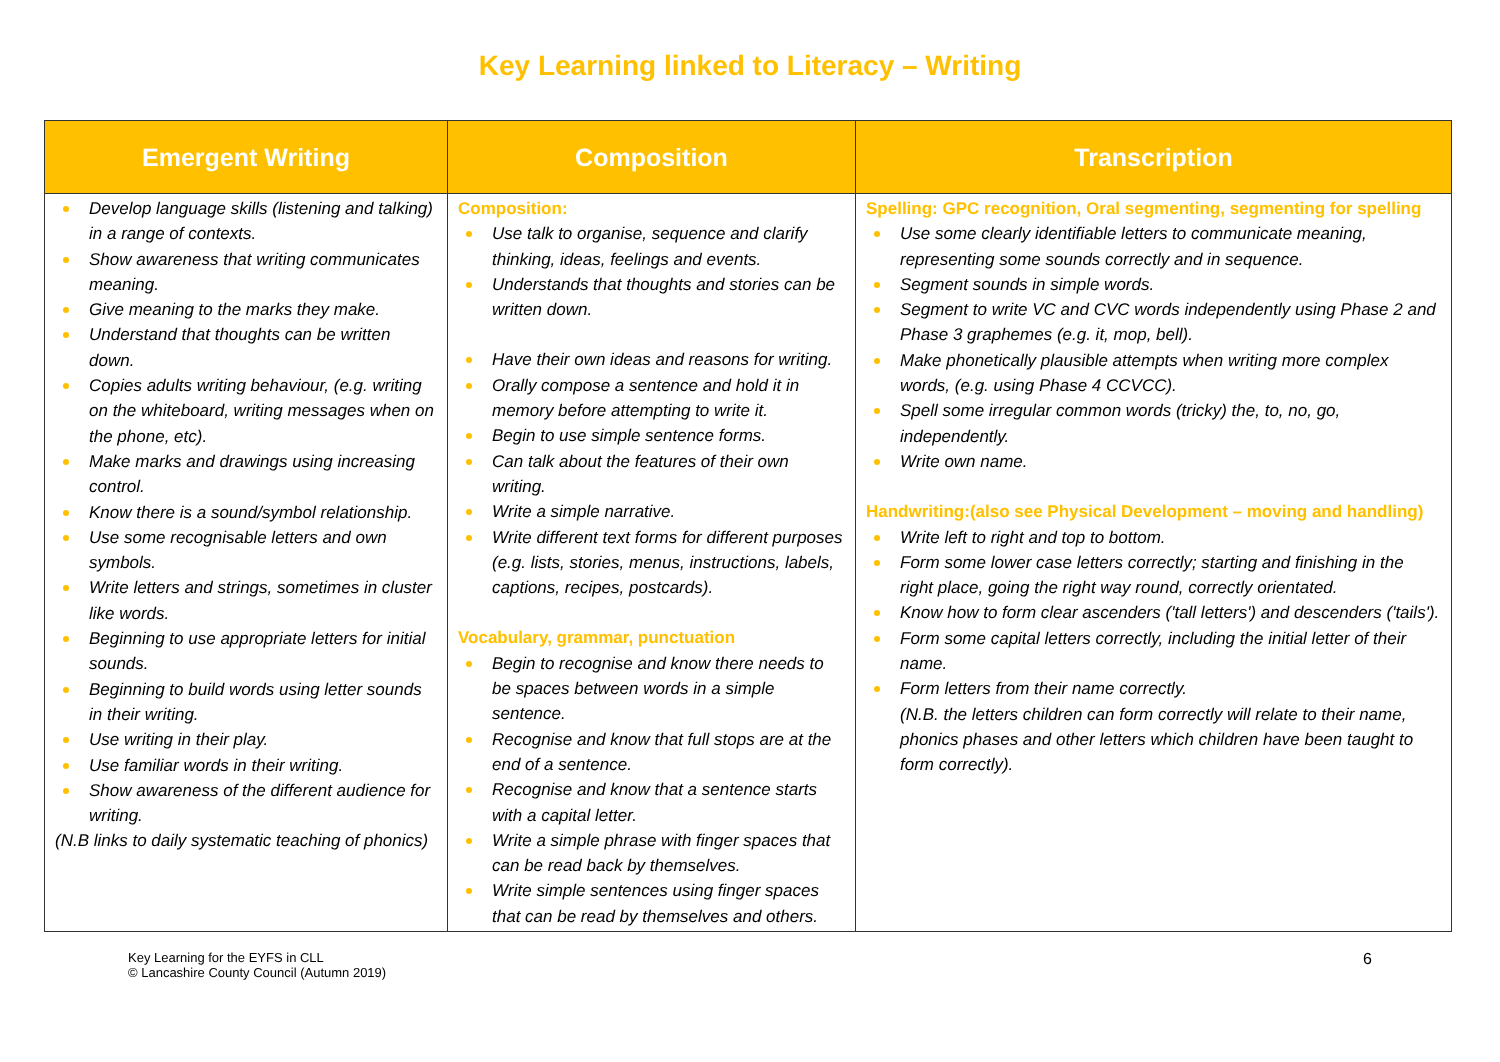Key Learning linked to Literacy – Writing
| Emergent Writing | Composition | Transcription |
| --- | --- | --- |
| Develop language skills (listening and talking) in a range of contexts. Show awareness that writing communicates meaning. Give meaning to the marks they make. Understand that thoughts can be written down. Copies adults writing behaviour, (e.g. writing on the whiteboard, writing messages when on the phone, etc). Make marks and drawings using increasing control. Know there is a sound/symbol relationship. Use some recognisable letters and own symbols. Write letters and strings, sometimes in cluster like words. Beginning to use appropriate letters for initial sounds. Beginning to build words using letter sounds in their writing. Use writing in their play. Use familiar words in their writing. Show awareness of the different audience for writing. (N.B links to daily systematic teaching of phonics) | Composition: Use talk to organise, sequence and clarify thinking, ideas, feelings and events. Understands that thoughts and stories can be written down. Have their own ideas and reasons for writing. Orally compose a sentence and hold it in memory before attempting to write it. Begin to use simple sentence forms. Can talk about the features of their own writing. Write a simple narrative. Write different text forms for different purposes (e.g. lists, stories, menus, instructions, labels, captions, recipes, postcards). Vocabulary, grammar, punctuation Begin to recognise and know there needs to be spaces between words in a simple sentence. Recognise and know that full stops are at the end of a sentence. Recognise and know that a sentence starts with a capital letter. Write a simple phrase with finger spaces that can be read back by themselves. Write simple sentences using finger spaces that can be read by themselves and others. | Spelling: GPC recognition, Oral segmenting, segmenting for spelling Use some clearly identifiable letters to communicate meaning, representing some sounds correctly and in sequence. Segment sounds in simple words. Segment to write VC and CVC words independently using Phase 2 and Phase 3 graphemes (e.g. it, mop, bell). Make phonetically plausible attempts when writing more complex words, (e.g. using Phase 4 CCVCC). Spell some irregular common words (tricky) the, to, no, go, independently. Write own name. Handwriting:(also see Physical Development – moving and handling) Write left to right and top to bottom. Form some lower case letters correctly; starting and finishing in the right place, going the right way round, correctly orientated. Know how to form clear ascenders ('tall letters') and descenders ('tails'). Form some capital letters correctly, including the initial letter of their name. Form letters from their name correctly. (N.B. the letters children can form correctly will relate to their name, phonics phases and other letters which children have been taught to form correctly). |
Key Learning for the EYFS in CLL
© Lancashire County Council (Autumn 2019)
6